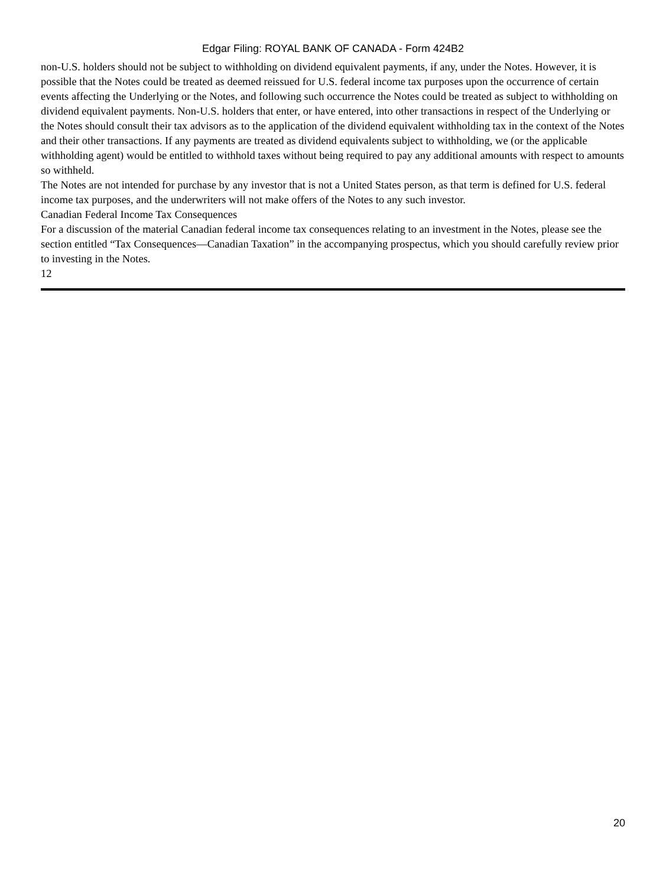Edgar Filing: ROYAL BANK OF CANADA - Form 424B2
non-U.S. holders should not be subject to withholding on dividend equivalent payments, if any, under the Notes. However, it is possible that the Notes could be treated as deemed reissued for U.S. federal income tax purposes upon the occurrence of certain events affecting the Underlying or the Notes, and following such occurrence the Notes could be treated as subject to withholding on dividend equivalent payments. Non-U.S. holders that enter, or have entered, into other transactions in respect of the Underlying or the Notes should consult their tax advisors as to the application of the dividend equivalent withholding tax in the context of the Notes and their other transactions. If any payments are treated as dividend equivalents subject to withholding, we (or the applicable withholding agent) would be entitled to withhold taxes without being required to pay any additional amounts with respect to amounts so withheld.
The Notes are not intended for purchase by any investor that is not a United States person, as that term is defined for U.S. federal income tax purposes, and the underwriters will not make offers of the Notes to any such investor.
Canadian Federal Income Tax Consequences
For a discussion of the material Canadian federal income tax consequences relating to an investment in the Notes, please see the section entitled “Tax Consequences—Canadian Taxation” in the accompanying prospectus, which you should carefully review prior to investing in the Notes.
12
20